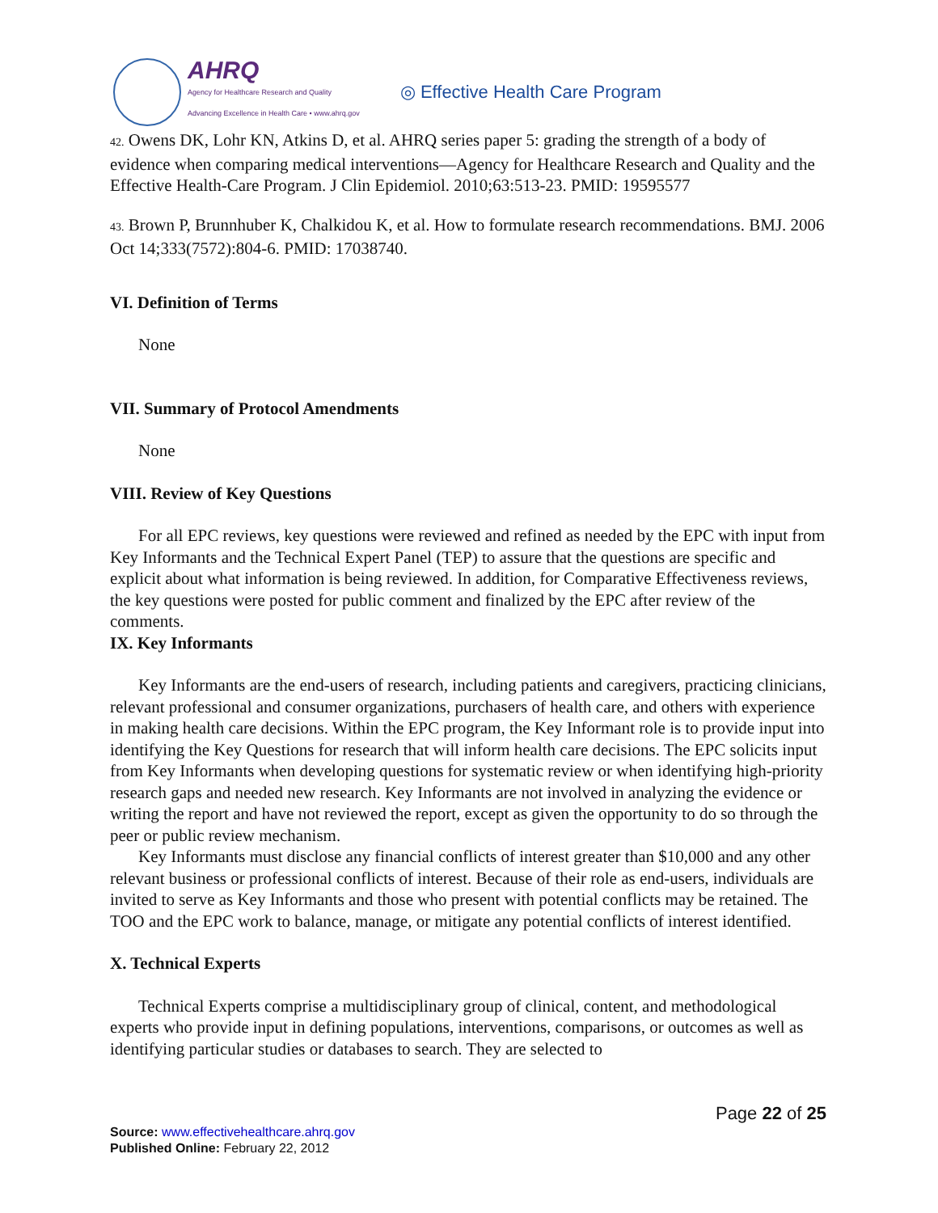AHRQ
Agency for Healthcare Research and Quality
Advancing Excellence in Health Care • www.ahrq.gov
◎ Effective Health Care Program
42. Owens DK, Lohr KN, Atkins D, et al. AHRQ series paper 5: grading the strength of a body of evidence when comparing medical interventions—Agency for Healthcare Research and Quality and the Effective Health-Care Program. J Clin Epidemiol. 2010;63:513-23. PMID: 19595577
43. Brown P, Brunnhuber K, Chalkidou K, et al. How to formulate research recommendations. BMJ. 2006 Oct 14;333(7572):804-6. PMID: 17038740.
VI. Definition of Terms
None
VII. Summary of Protocol Amendments
None
VIII. Review of Key Questions
For all EPC reviews, key questions were reviewed and refined as needed by the EPC with input from Key Informants and the Technical Expert Panel (TEP) to assure that the questions are specific and explicit about what information is being reviewed. In addition, for Comparative Effectiveness reviews, the key questions were posted for public comment and finalized by the EPC after review of the comments.
IX. Key Informants
Key Informants are the end-users of research, including patients and caregivers, practicing clinicians, relevant professional and consumer organizations, purchasers of health care, and others with experience in making health care decisions. Within the EPC program, the Key Informant role is to provide input into identifying the Key Questions for research that will inform health care decisions. The EPC solicits input from Key Informants when developing questions for systematic review or when identifying high-priority research gaps and needed new research. Key Informants are not involved in analyzing the evidence or writing the report and have not reviewed the report, except as given the opportunity to do so through the peer or public review mechanism.
Key Informants must disclose any financial conflicts of interest greater than $10,000 and any other relevant business or professional conflicts of interest. Because of their role as end-users, individuals are invited to serve as Key Informants and those who present with potential conflicts may be retained. The TOO and the EPC work to balance, manage, or mitigate any potential conflicts of interest identified.
X. Technical Experts
Technical Experts comprise a multidisciplinary group of clinical, content, and methodological experts who provide input in defining populations, interventions, comparisons, or outcomes as well as identifying particular studies or databases to search. They are selected to
Page 22 of 25
Source: www.effectivehealthcare.ahrq.gov
Published Online: February 22, 2012